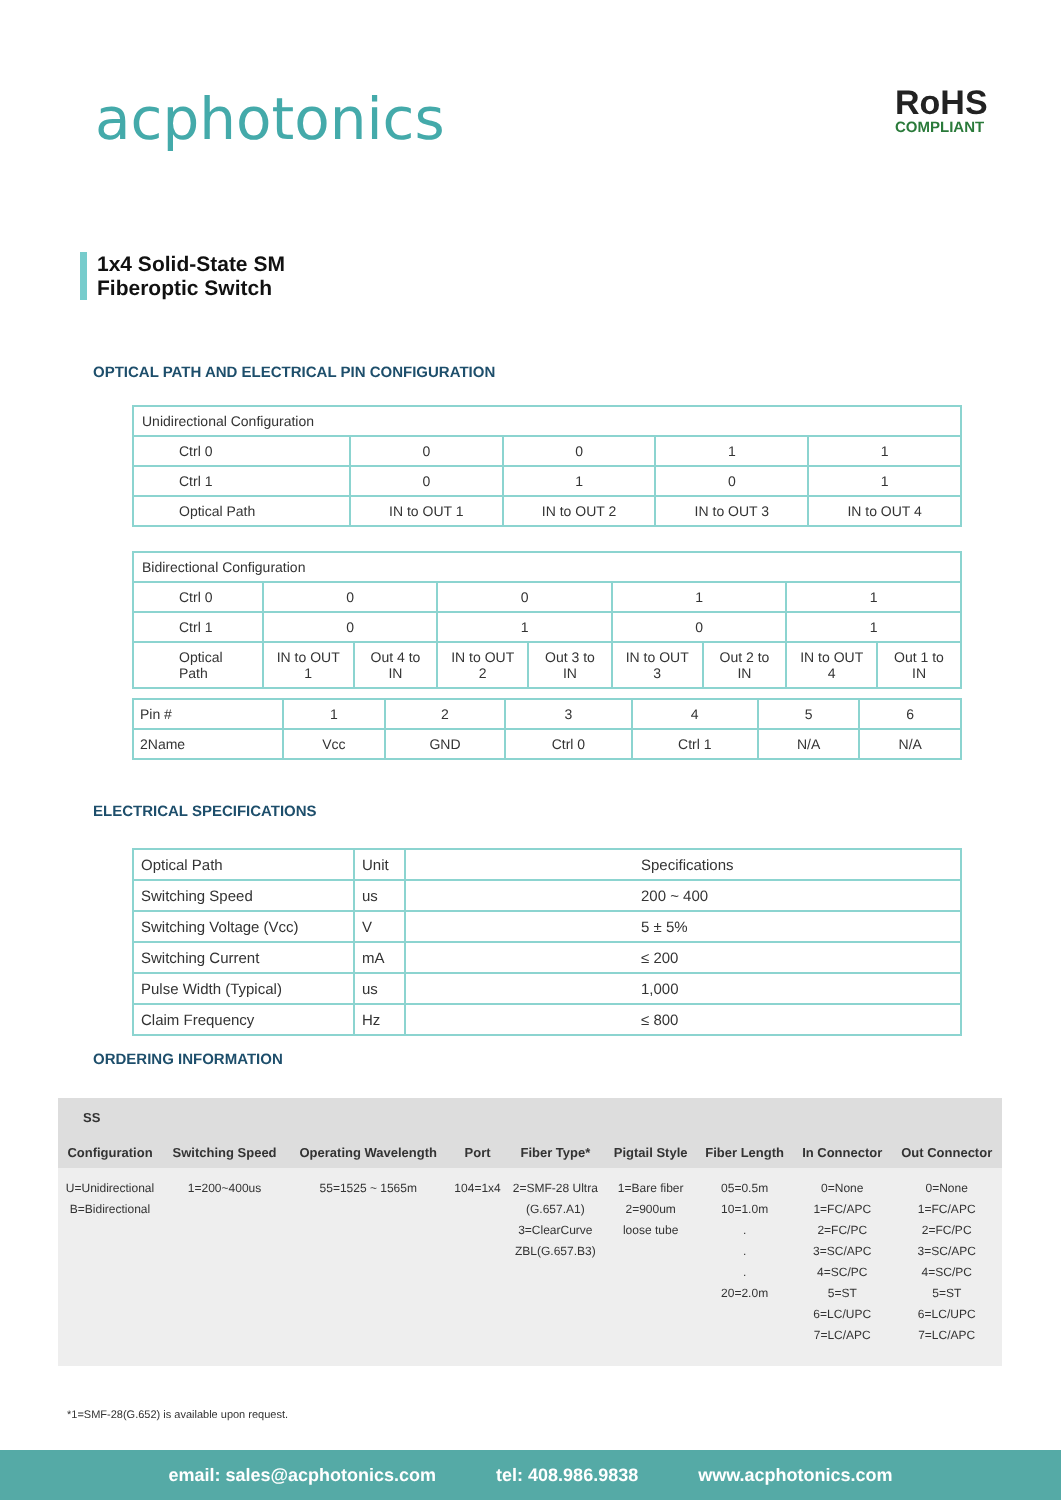acphotonics RoHS
COMPLIANT
1x4 Solid-State SM
Fiberoptic Switch
OPTICAL PATH AND ELECTRICAL PIN CONFIGURATION
| Unidirectional Configuration | | | | |
| Ctrl 0 | 0 | 0 | 1 | 1 |
| Ctrl 1 | 0 | 1 | 0 | 1 |
| Optical Path | IN to OUT 1 | IN to OUT 2 | IN to OUT 3 | IN to OUT 4 |
| Bidirectional Configuration | | | | | | | | |
| Ctrl 0 | 0 | | 0 | | 1 | | 1 | |
| Ctrl 1 | 0 | | 1 | | 0 | | 1 | |
| Optical Path | IN to OUT 1 | Out 4 to IN | IN to OUT 2 | Out 3 to IN | IN to OUT 3 | Out 2 to IN | IN to OUT 4 | Out 1 to IN |
| Pin # | 1 | 2 | 3 | 4 | 5 | 6 |
| 2Name | Vcc | GND | Ctrl 0 | Ctrl 1 | N/A | N/A |
ELECTRICAL SPECIFICATIONS
| Optical Path | Unit | Specifications |
| Switching Speed | us | 200 ~ 400 |
| Switching Voltage (Vcc) | V | 5 ± 5% |
| Switching Current | mA | ≤ 200 |
| Pulse Width (Typical) | us | 1,000 |
| Claim Frequency | Hz | ≤ 800 |
ORDERING INFORMATION
| SS | | | | | | | | |
| --- | --- | --- | --- | --- | --- | --- | --- | --- |
| Configuration | Switching Speed | Operating Wavelength | Port | Fiber Type* | Pigtail Style | Fiber Length | In Connector | Out Connector |
| U=Unidirectional B=Bidirectional | 1=200~400us | 55=1525 ~ 1565m | 104=1x4 | 2=SMF-28 Ultra (G.657.A1) 3=ClearCurve ZBL(G.657.B3) | 1=Bare fiber 2=900um loose tube | 05=0.5m 10=1.0m . . . 20=2.0m | 0=None 1=FC/APC 2=FC/PC 3=SC/APC 4=SC/PC 5=ST 6=LC/UPC 7=LC/APC | 0=None 1=FC/APC 2=FC/PC 3=SC/APC 4=SC/PC 5=ST 6=LC/UPC 7=LC/APC |
*1=SMF-28(G.652) is available upon request.
email: sales@acphotonics.com tel: 408.986.9838 www.acphotonics.com